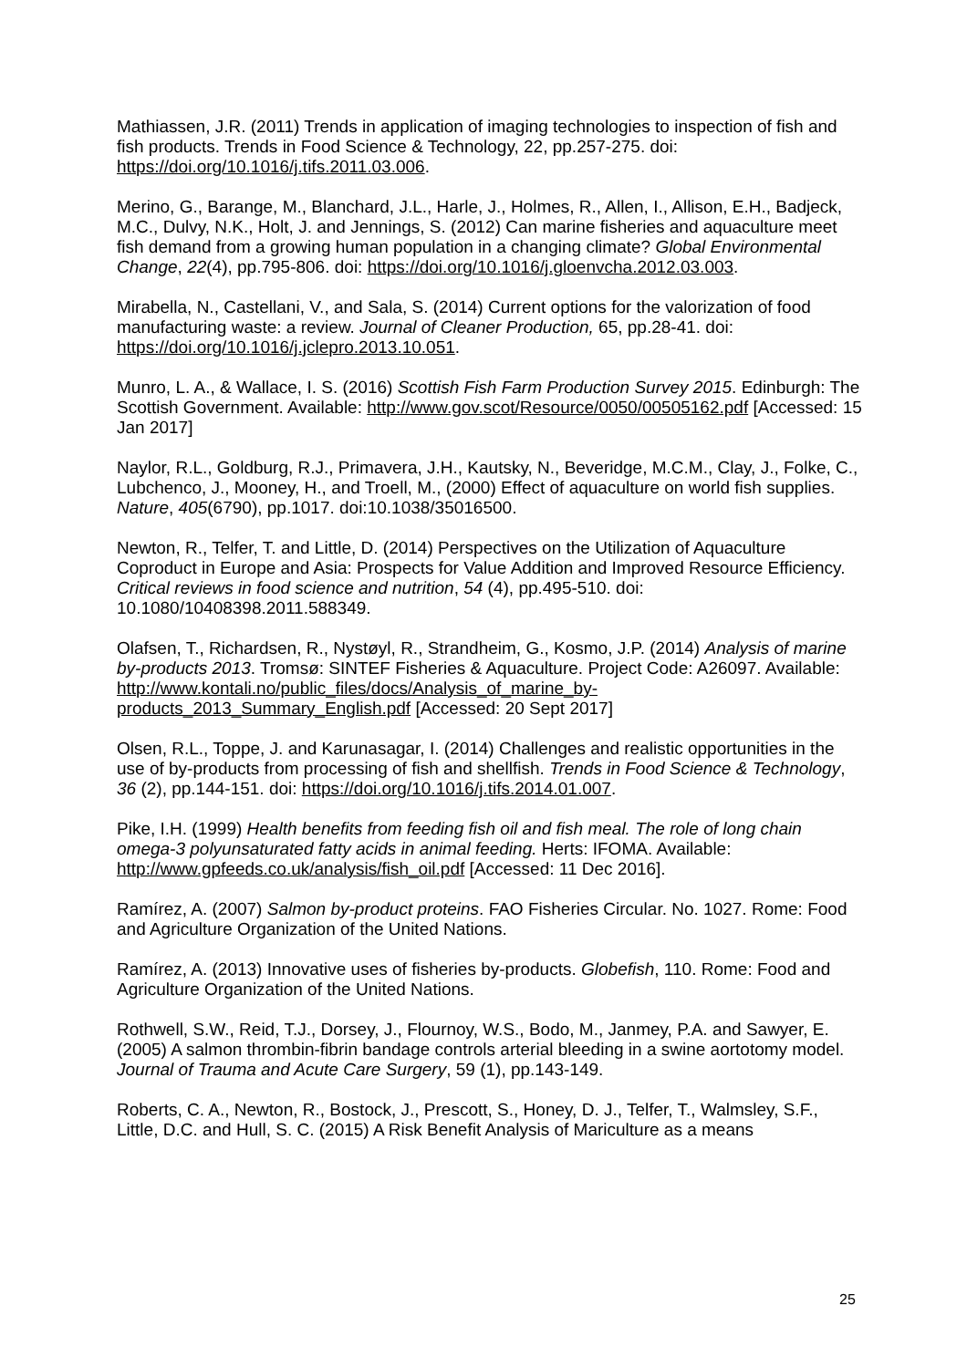Mathiassen, J.R. (2011) Trends in application of imaging technologies to inspection of fish and fish products. Trends in Food Science & Technology, 22, pp.257-275. doi: https://doi.org/10.1016/j.tifs.2011.03.006.
Merino, G., Barange, M., Blanchard, J.L., Harle, J., Holmes, R., Allen, I., Allison, E.H., Badjeck, M.C., Dulvy, N.K., Holt, J. and Jennings, S. (2012) Can marine fisheries and aquaculture meet fish demand from a growing human population in a changing climate? Global Environmental Change, 22(4), pp.795-806. doi: https://doi.org/10.1016/j.gloenvcha.2012.03.003.
Mirabella, N., Castellani, V., and Sala, S. (2014) Current options for the valorization of food manufacturing waste: a review. Journal of Cleaner Production, 65, pp.28-41. doi: https://doi.org/10.1016/j.jclepro.2013.10.051.
Munro, L. A., & Wallace, I. S. (2016) Scottish Fish Farm Production Survey 2015. Edinburgh: The Scottish Government. Available: http://www.gov.scot/Resource/0050/00505162.pdf [Accessed: 15 Jan 2017]
Naylor, R.L., Goldburg, R.J., Primavera, J.H., Kautsky, N., Beveridge, M.C.M., Clay, J., Folke, C., Lubchenco, J., Mooney, H., and Troell, M., (2000) Effect of aquaculture on world fish supplies. Nature, 405(6790), pp.1017. doi:10.1038/35016500.
Newton, R., Telfer, T. and Little, D. (2014) Perspectives on the Utilization of Aquaculture Coproduct in Europe and Asia: Prospects for Value Addition and Improved Resource Efficiency. Critical reviews in food science and nutrition, 54 (4), pp.495-510. doi: 10.1080/10408398.2011.588349.
Olafsen, T., Richardsen, R., Nystøyl, R., Strandheim, G., Kosmo, J.P. (2014) Analysis of marine by-products 2013. Tromsø: SINTEF Fisheries & Aquaculture. Project Code: A26097. Available: http://www.kontali.no/public_files/docs/Analysis_of_marine_by-products_2013_Summary_English.pdf [Accessed: 20 Sept 2017]
Olsen, R.L., Toppe, J. and Karunasagar, I. (2014) Challenges and realistic opportunities in the use of by-products from processing of fish and shellfish. Trends in Food Science & Technology, 36 (2), pp.144-151. doi: https://doi.org/10.1016/j.tifs.2014.01.007.
Pike, I.H. (1999) Health benefits from feeding fish oil and fish meal. The role of long chain omega-3 polyunsaturated fatty acids in animal feeding. Herts: IFOMA. Available: http://www.gpfeeds.co.uk/analysis/fish_oil.pdf [Accessed: 11 Dec 2016].
Ramírez, A. (2007) Salmon by-product proteins. FAO Fisheries Circular. No. 1027. Rome: Food and Agriculture Organization of the United Nations.
Ramírez, A. (2013) Innovative uses of fisheries by-products. Globefish, 110. Rome: Food and Agriculture Organization of the United Nations.
Rothwell, S.W., Reid, T.J., Dorsey, J., Flournoy, W.S., Bodo, M., Janmey, P.A. and Sawyer, E. (2005) A salmon thrombin-fibrin bandage controls arterial bleeding in a swine aortotomy model. Journal of Trauma and Acute Care Surgery, 59 (1), pp.143-149.
Roberts, C. A., Newton, R., Bostock, J., Prescott, S., Honey, D. J., Telfer, T., Walmsley, S.F., Little, D.C. and Hull, S. C. (2015) A Risk Benefit Analysis of Mariculture as a means
25